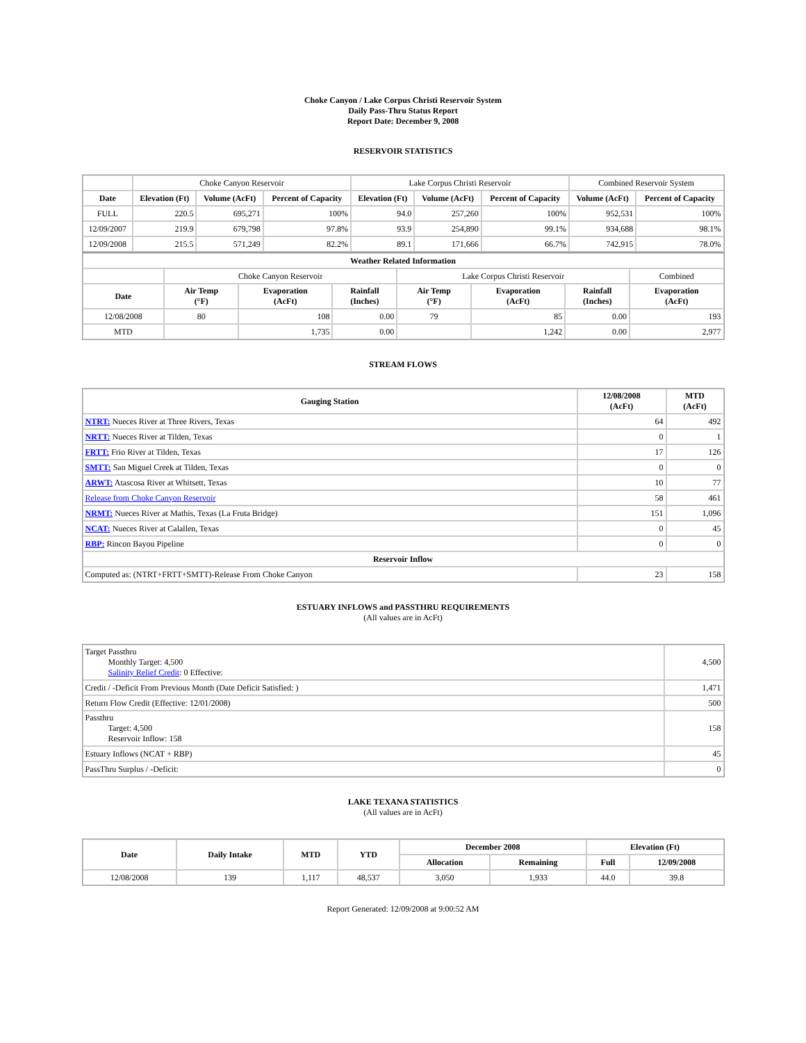Choke Canyon / Lake Corpus Christi Reservoir System
Daily Pass-Thru Status Report
Report Date: December 9, 2008
RESERVOIR STATISTICS
| | Choke Canyon Reservoir | | | Lake Corpus Christi Reservoir | | | Combined Reservoir System | |
| Date | Elevation (Ft) | Volume (AcFt) | Percent of Capacity | Elevation (Ft) | Volume (AcFt) | Percent of Capacity | Volume (AcFt) | Percent of Capacity |
| FULL | 220.5 | 695,271 | 100% | 94.0 | 257,260 | 100% | 952,531 | 100% |
| 12/09/2007 | 219.9 | 679,798 | 97.8% | 93.9 | 254,890 | 99.1% | 934,688 | 98.1% |
| 12/09/2008 | 215.5 | 571,249 | 82.2% | 89.1 | 171,666 | 66.7% | 742,915 | 78.0% |
| Weather Related Information | | | | | | | |
| --- | --- | --- | --- | --- | --- | --- | --- |
| | Choke Canyon Reservoir | | | Lake Corpus Christi Reservoir | | | Combined |
| Date | Air Temp (°F) | Evaporation (AcFt) | Rainfall (Inches) | Air Temp (°F) | Evaporation (AcFt) | Rainfall (Inches) | Evaporation (AcFt) |
| 12/08/2008 | 80 | 108 | 0.00 | 79 | 85 | 0.00 | 193 |
| MTD | | 1,735 | 0.00 | | 1,242 | 0.00 | 2,977 |
STREAM FLOWS
| Gauging Station | 12/08/2008 (AcFt) | MTD (AcFt) |
| --- | --- | --- |
| NTRT: Nueces River at Three Rivers, Texas | 64 | 492 |
| NRTT: Nueces River at Tilden, Texas | 0 | 1 |
| FRTT: Frio River at Tilden, Texas | 17 | 126 |
| SMTT: San Miguel Creek at Tilden, Texas | 0 | 0 |
| ARWT: Atascosa River at Whitsett, Texas | 10 | 77 |
| Release from Choke Canyon Reservoir | 58 | 461 |
| NRMT: Nueces River at Mathis, Texas (La Fruta Bridge) | 151 | 1,096 |
| NCAT: Nueces River at Calallen, Texas | 0 | 45 |
| RBP: Rincon Bayou Pipeline | 0 | 0 |
| Reservoir Inflow | | |
| Computed as: (NTRT+FRTT+SMTT)-Release From Choke Canyon | 23 | 158 |
ESTUARY INFLOWS and PASSTHRU REQUIREMENTS
(All values are in AcFt)
| Target Passthru Monthly Target: 4,500 Salinity Relief Credit : 0 Effective: | 4,500 |
| Credit / -Deficit From Previous Month (Date Deficit Satisfied: ) | 1,471 |
| Return Flow Credit (Effective: 12/01/2008) | 500 |
| Passthru Target: 4,500 Reservoir Inflow: 158 | 158 |
| Estuary Inflows (NCAT + RBP) | 45 |
| PassThru Surplus / -Deficit: | 0 |
LAKE TEXANA STATISTICS
(All values are in AcFt)
| Date | Daily Intake | MTD | YTD | December 2008 | | Elevation (Ft) | |
| --- | --- | --- | --- | --- | --- | --- | --- |
| | | | | Allocation | Remaining | Full | 12/09/2008 |
| 12/08/2008 | 139 | 1,117 | 48,537 | 3,050 | 1,933 | 44.0 | 39.8 |
Report Generated: 12/09/2008 at 9:00:52 AM